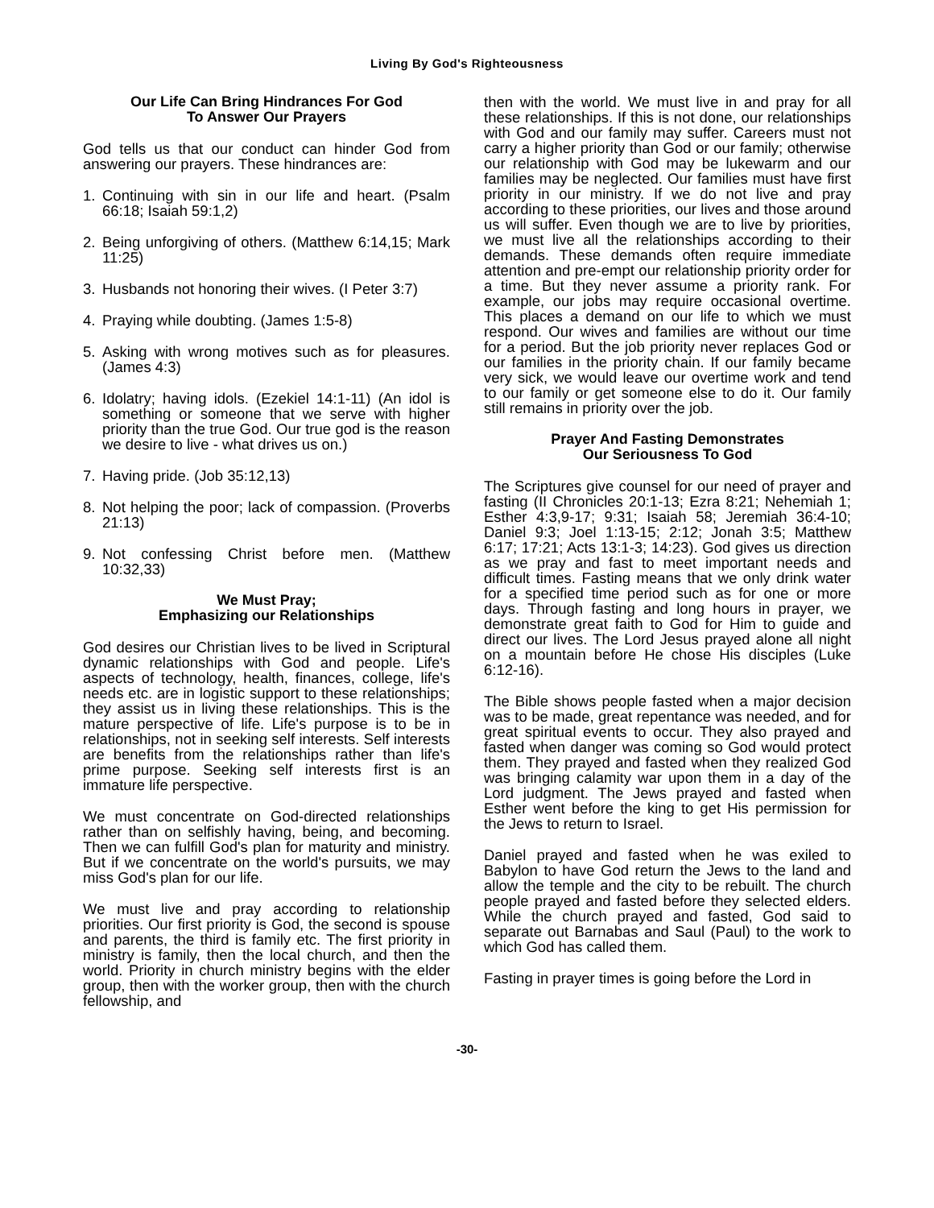Living By God's Righteousness
Our Life Can Bring Hindrances For God
To Answer Our Prayers
God tells us that our conduct can hinder God from answering our prayers. These hindrances are:
1. Continuing with sin in our life and heart. (Psalm 66:18; Isaiah 59:1,2)
2. Being unforgiving of others. (Matthew 6:14,15; Mark 11:25)
3. Husbands not honoring their wives. (I Peter 3:7)
4. Praying while doubting. (James 1:5-8)
5. Asking with wrong motives such as for pleasures. (James 4:3)
6. Idolatry; having idols. (Ezekiel 14:1-11) (An idol is something or someone that we serve with higher priority than the true God. Our true god is the reason we desire to live - what drives us on.)
7. Having pride. (Job 35:12,13)
8. Not helping the poor; lack of compassion. (Proverbs 21:13)
9. Not confessing Christ before men. (Matthew 10:32,33)
We Must Pray;
Emphasizing our Relationships
God desires our Christian lives to be lived in Scriptural dynamic relationships with God and people. Life's aspects of technology, health, finances, college, life's needs etc. are in logistic support to these relationships; they assist us in living these relationships. This is the mature perspective of life. Life's purpose is to be in relationships, not in seeking self interests. Self interests are benefits from the relationships rather than life's prime purpose. Seeking self interests first is an immature life perspective.
We must concentrate on God-directed relationships rather than on selfishly having, being, and becoming. Then we can fulfill God's plan for maturity and ministry. But if we concentrate on the world's pursuits, we may miss God's plan for our life.
We must live and pray according to relationship priorities. Our first priority is God, the second is spouse and parents, the third is family etc. The first priority in ministry is family, then the local church, and then the world. Priority in church ministry begins with the elder group, then with the worker group, then with the church fellowship, and
then with the world. We must live in and pray for all these relationships. If this is not done, our relationships with God and our family may suffer. Careers must not carry a higher priority than God or our family; otherwise our relationship with God may be lukewarm and our families may be neglected. Our families must have first priority in our ministry. If we do not live and pray according to these priorities, our lives and those around us will suffer. Even though we are to live by priorities, we must live all the relationships according to their demands. These demands often require immediate attention and pre-empt our relationship priority order for a time. But they never assume a priority rank. For example, our jobs may require occasional overtime. This places a demand on our life to which we must respond. Our wives and families are without our time for a period. But the job priority never replaces God or our families in the priority chain. If our family became very sick, we would leave our overtime work and tend to our family or get someone else to do it. Our family still remains in priority over the job.
Prayer And Fasting Demonstrates
Our Seriousness To God
The Scriptures give counsel for our need of prayer and fasting (II Chronicles 20:1-13; Ezra 8:21; Nehemiah 1; Esther 4:3,9-17; 9:31; Isaiah 58; Jeremiah 36:4-10; Daniel 9:3; Joel 1:13-15; 2:12; Jonah 3:5; Matthew 6:17; 17:21; Acts 13:1-3; 14:23). God gives us direction as we pray and fast to meet important needs and difficult times. Fasting means that we only drink water for a specified time period such as for one or more days. Through fasting and long hours in prayer, we demonstrate great faith to God for Him to guide and direct our lives. The Lord Jesus prayed alone all night on a mountain before He chose His disciples (Luke 6:12-16).
The Bible shows people fasted when a major decision was to be made, great repentance was needed, and for great spiritual events to occur. They also prayed and fasted when danger was coming so God would protect them. They prayed and fasted when they realized God was bringing calamity war upon them in a day of the Lord judgment. The Jews prayed and fasted when Esther went before the king to get His permission for the Jews to return to Israel.
Daniel prayed and fasted when he was exiled to Babylon to have God return the Jews to the land and allow the temple and the city to be rebuilt. The church people prayed and fasted before they selected elders. While the church prayed and fasted, God said to separate out Barnabas and Saul (Paul) to the work to which God has called them.
Fasting in prayer times is going before the Lord in
-30-